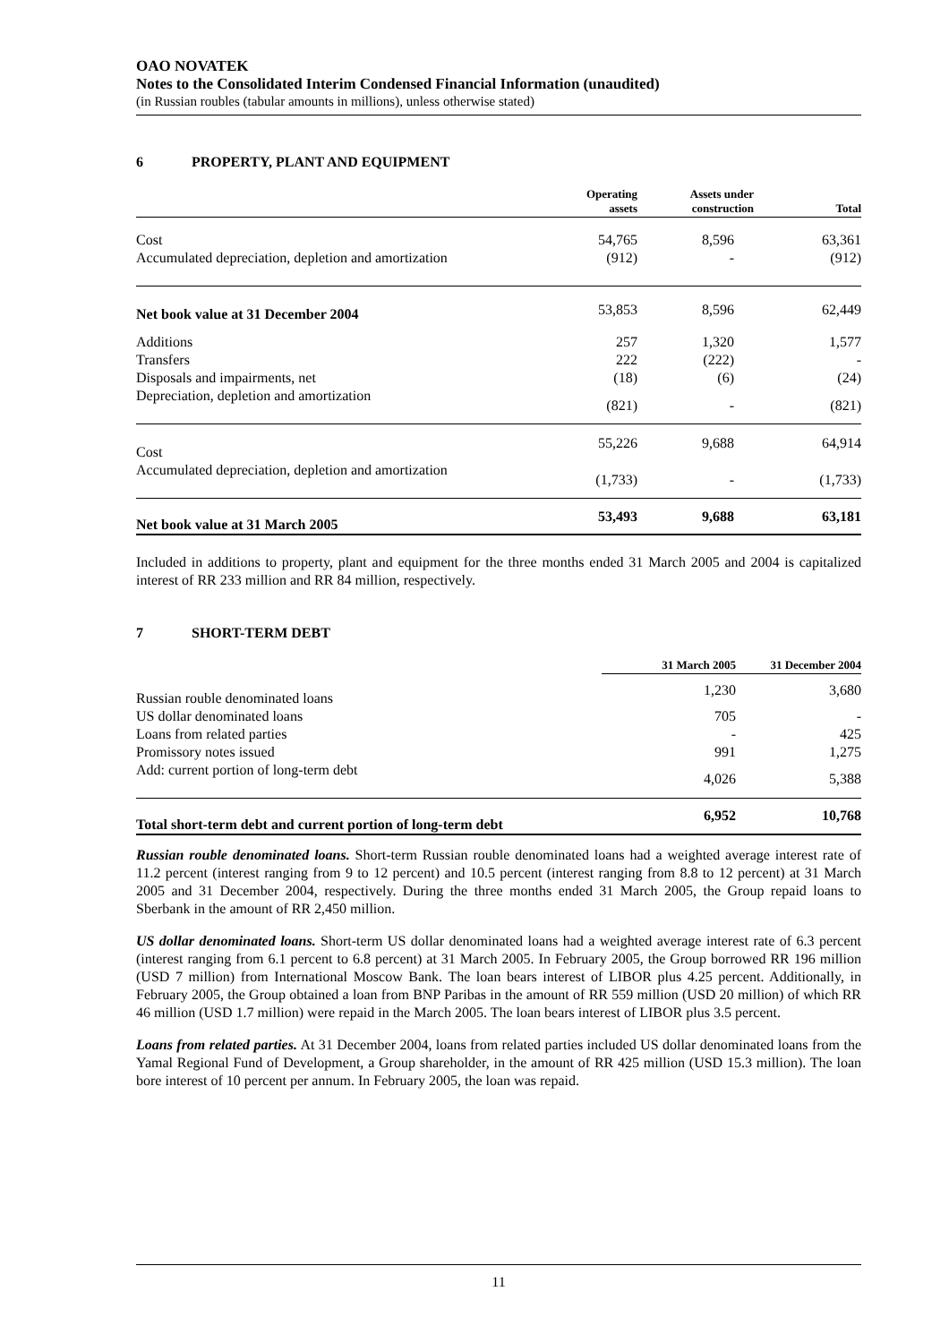OAO NOVATEK
Notes to the Consolidated Interim Condensed Financial Information (unaudited)
(in Russian roubles (tabular amounts in millions), unless otherwise stated)
6 PROPERTY, PLANT AND EQUIPMENT
| | Operating assets | Assets under construction | Total |
| --- | --- | --- | --- |
| Cost | 54,765 | 8,596 | 63,361 |
| Accumulated depreciation, depletion and amortization | (912) | - | (912) |
| Net book value at 31 December 2004 | 53,853 | 8,596 | 62,449 |
| Additions | 257 | 1,320 | 1,577 |
| Transfers | 222 | (222) | - |
| Disposals and impairments, net | (18) | (6) | (24) |
| Depreciation, depletion and amortization | (821) | - | (821) |
| Cost | 55,226 | 9,688 | 64,914 |
| Accumulated depreciation, depletion and amortization | (1,733) | - | (1,733) |
| Net book value at 31 March 2005 | 53,493 | 9,688 | 63,181 |
Included in additions to property, plant and equipment for the three months ended 31 March 2005 and 2004 is capitalized interest of RR 233 million and RR 84 million, respectively.
7 SHORT-TERM DEBT
| | 31 March 2005 | 31 December 2004 |
| --- | --- | --- |
| Russian rouble denominated loans | 1,230 | 3,680 |
| US dollar denominated loans | 705 | - |
| Loans from related parties | - | 425 |
| Promissory notes issued | 991 | 1,275 |
| Add: current portion of long-term debt | 4,026 | 5,388 |
| Total short-term debt and current portion of long-term debt | 6,952 | 10,768 |
Russian rouble denominated loans. Short-term Russian rouble denominated loans had a weighted average interest rate of 11.2 percent (interest ranging from 9 to 12 percent) and 10.5 percent (interest ranging from 8.8 to 12 percent) at 31 March 2005 and 31 December 2004, respectively. During the three months ended 31 March 2005, the Group repaid loans to Sberbank in the amount of RR 2,450 million.
US dollar denominated loans. Short-term US dollar denominated loans had a weighted average interest rate of 6.3 percent (interest ranging from 6.1 percent to 6.8 percent) at 31 March 2005. In February 2005, the Group borrowed RR 196 million (USD 7 million) from International Moscow Bank. The loan bears interest of LIBOR plus 4.25 percent. Additionally, in February 2005, the Group obtained a loan from BNP Paribas in the amount of RR 559 million (USD 20 million) of which RR 46 million (USD 1.7 million) were repaid in the March 2005. The loan bears interest of LIBOR plus 3.5 percent.
Loans from related parties. At 31 December 2004, loans from related parties included US dollar denominated loans from the Yamal Regional Fund of Development, a Group shareholder, in the amount of RR 425 million (USD 15.3 million). The loan bore interest of 10 percent per annum. In February 2005, the loan was repaid.
11